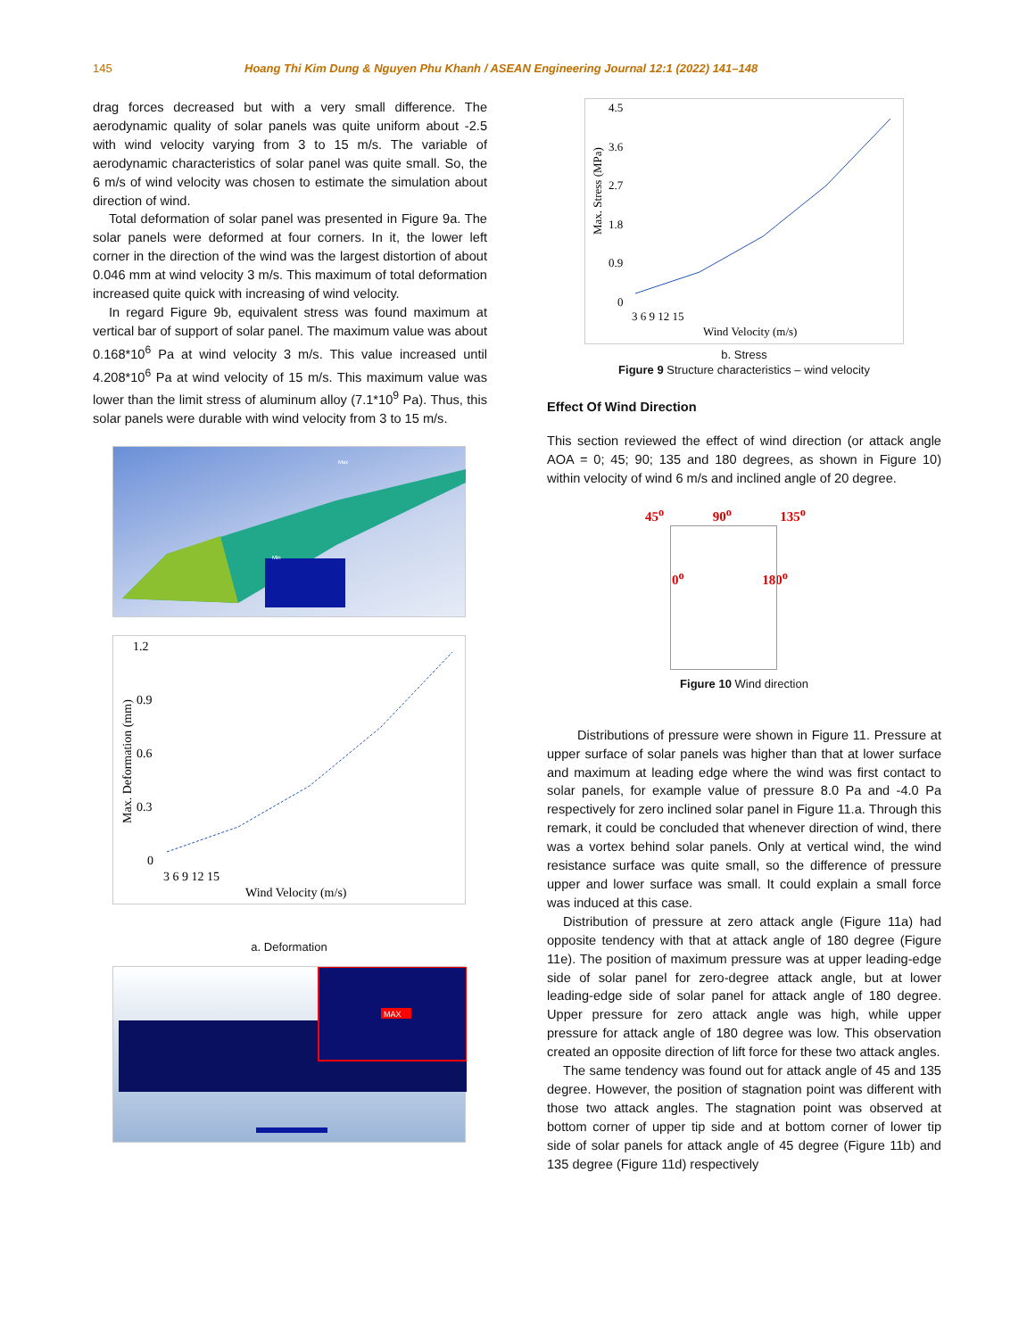145 Hoang Thi Kim Dung & Nguyen Phu Khanh / ASEAN Engineering Journal 12:1 (2022) 141–148
drag forces decreased but with a very small difference. The aerodynamic quality of solar panels was quite uniform about -2.5 with wind velocity varying from 3 to 15 m/s. The variable of aerodynamic characteristics of solar panel was quite small. So, the 6 m/s of wind velocity was chosen to estimate the simulation about direction of wind.
Total deformation of solar panel was presented in Figure 9a. The solar panels were deformed at four corners. In it, the lower left corner in the direction of the wind was the largest distortion of about 0.046 mm at wind velocity 3 m/s. This maximum of total deformation increased quite quick with increasing of wind velocity.
In regard Figure 9b, equivalent stress was found maximum at vertical bar of support of solar panel. The maximum value was about 0.168*10<sup>6</sup> Pa at wind velocity 3 m/s. This value increased until 4.208*10<sup>6</sup> Pa at wind velocity of 15 m/s. This maximum value was lower than the limit stress of aluminum alloy (7.1*10<sup>9</sup> Pa). Thus, this solar panels were durable with wind velocity from 3 to 15 m/s.
Max
Min
1.2
0.9
0.6
0.3
0
3 6 9 12 15
Wind Velocity (m/s)
Max. Deformation (mm)
a. Deformation
MAX
4.5
3.6
2.7
1.8
0.9
0
3 6 9 12 15
Wind Velocity (m/s)
Max. Stress (MPa)
b. Stress
Figure 9 Structure characteristics – wind velocity
Effect Of Wind Direction
This section reviewed the effect of wind direction (or attack angle AOA = 0; 45; 90; 135 and 180 degrees, as shown in Figure 10) within velocity of wind 6 m/s and inclined angle of 20 degree.
45<sup>o</sup> 90<sup>o</sup> 135<sup>o</sup>
0<sup>o</sup> 180<sup>o</sup>
Figure 10 Wind direction
Distributions of pressure were shown in Figure 11. Pressure at upper surface of solar panels was higher than that at lower surface and maximum at leading edge where the wind was first contact to solar panels, for example value of pressure 8.0 Pa and -4.0 Pa respectively for zero inclined solar panel in Figure 11.a. Through this remark, it could be concluded that whenever direction of wind, there was a vortex behind solar panels. Only at vertical wind, the wind resistance surface was quite small, so the difference of pressure upper and lower surface was small. It could explain a small force was induced at this case.
Distribution of pressure at zero attack angle (Figure 11a) had opposite tendency with that at attack angle of 180 degree (Figure 11e). The position of maximum pressure was at upper leading-edge side of solar panel for zero-degree attack angle, but at lower leading-edge side of solar panel for attack angle of 180 degree. Upper pressure for zero attack angle was high, while upper pressure for attack angle of 180 degree was low. This observation created an opposite direction of lift force for these two attack angles.
The same tendency was found out for attack angle of 45 and 135 degree. However, the position of stagnation point was different with those two attack angles. The stagnation point was observed at bottom corner of upper tip side and at bottom corner of lower tip side of solar panels for attack angle of 45 degree (Figure 11b) and 135 degree (Figure 11d) respectively